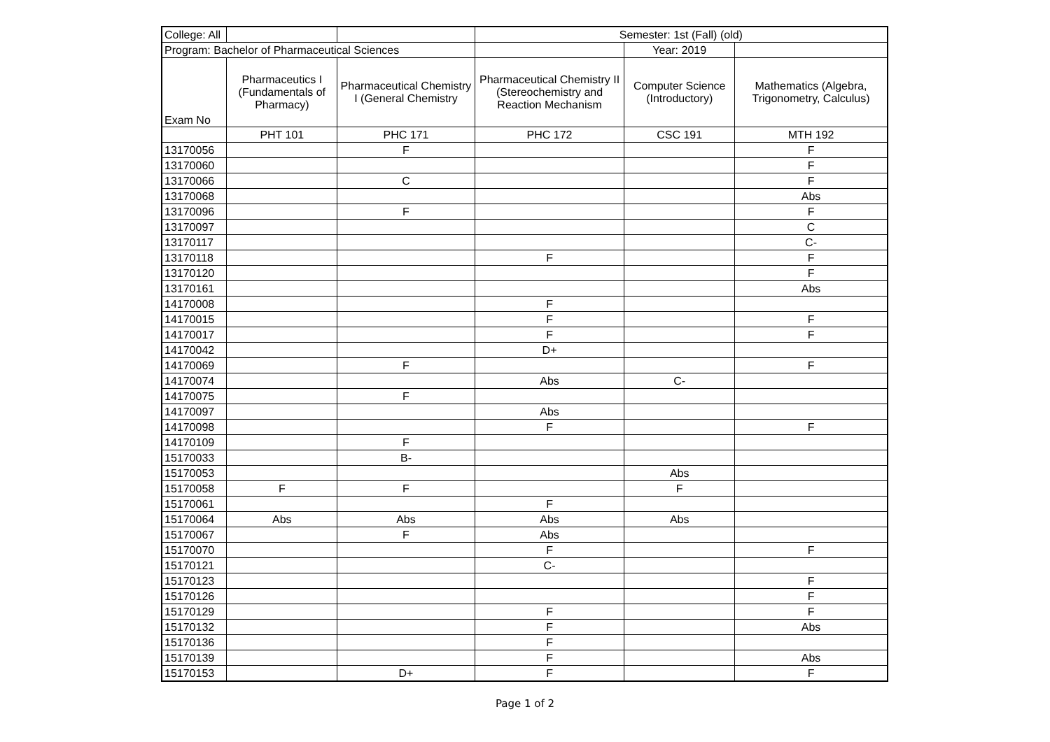| College: All | | | Semester: 1st (Fall) (old) | | |
| Program: Bachelor of Pharmaceutical Sciences | | | | Year: 2019 | |
| Exam No | Pharmaceutics I (Fundamentals of Pharmacy) | Pharmaceutical Chemistry I (General Chemistry | Pharmaceutical Chemistry II (Stereochemistry and Reaction Mechanism | Computer Science (Introductory) | Mathematics (Algebra, Trigonometry, Calculus) |
| | PHT 101 | PHC 171 | PHC 172 | CSC 191 | MTH 192 |
| 13170056 | | F | | | F |
| 13170060 | | | | | F |
| 13170066 | | C | | | F |
| 13170068 | | | | | Abs |
| 13170096 | | F | | | F |
| 13170097 | | | | | C |
| 13170117 | | | | | C- |
| 13170118 | | | F | | F |
| 13170120 | | | | | F |
| 13170161 | | | | | Abs |
| 14170008 | | | F | | |
| 14170015 | | | F | | F |
| 14170017 | | | F | | F |
| 14170042 | | | D+ | | |
| 14170069 | | F | | | F |
| 14170074 | | | Abs | C- | |
| 14170075 | | F | | | |
| 14170097 | | | Abs | | |
| 14170098 | | | F | | F |
| 14170109 | | F | | | |
| 15170033 | | B- | | | |
| 15170053 | | | | Abs | |
| 15170058 | F | F | | F | |
| 15170061 | | | F | | |
| 15170064 | Abs | Abs | Abs | Abs | |
| 15170067 | | F | Abs | | |
| 15170070 | | | F | | F |
| 15170121 | | | C- | | |
| 15170123 | | | | | F |
| 15170126 | | | | | F |
| 15170129 | | | F | | F |
| 15170132 | | | F | | Abs |
| 15170136 | | | F | | |
| 15170139 | | | F | | Abs |
| 15170153 | | D+ | F | | F |
Page 1 of 2